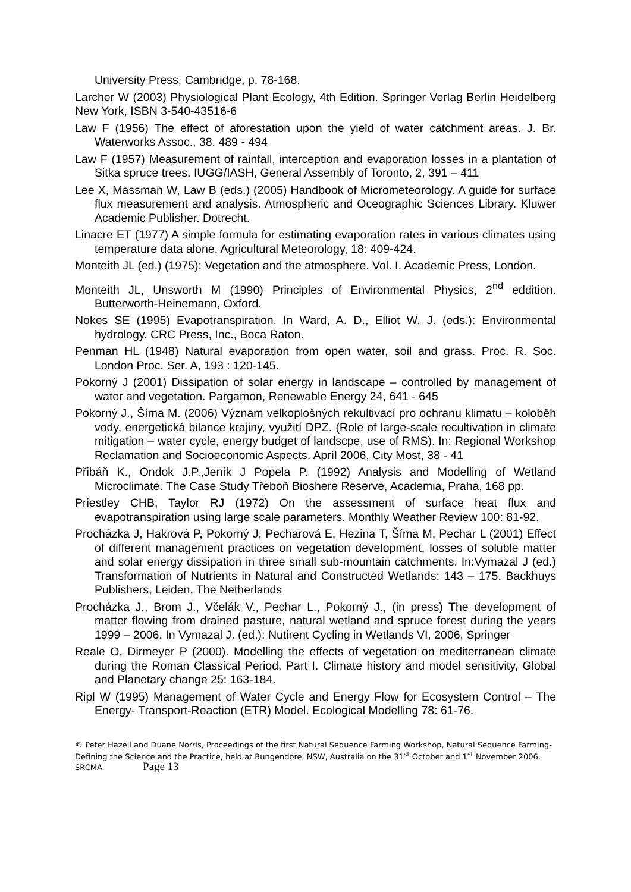University Press, Cambridge, p. 78-168.
Larcher W (2003) Physiological Plant Ecology, 4th Edition. Springer Verlag Berlin Heidelberg New York, ISBN 3-540-43516-6
Law F (1956) The effect of aforestation upon the yield of water catchment areas. J. Br. Waterworks Assoc., 38, 489 - 494
Law F (1957) Measurement of rainfall, interception and evaporation losses in a plantation of Sitka spruce trees. IUGG/IASH, General Assembly of Toronto, 2, 391 – 411
Lee X, Massman W, Law B (eds.) (2005) Handbook of Micrometeorology. A guide for surface flux measurement and analysis. Atmospheric and Oceographic Sciences Library. Kluwer Academic Publisher. Dotrecht.
Linacre ET (1977) A simple formula for estimating evaporation rates in various climates using temperature data alone. Agricultural Meteorology, 18: 409-424.
Monteith JL (ed.) (1975): Vegetation and the atmosphere. Vol. I. Academic Press, London.
Monteith JL, Unsworth M (1990) Principles of Environmental Physics, 2<sup>nd</sup> eddition. Butterworth-Heinemann, Oxford.
Nokes SE (1995) Evapotranspiration. In Ward, A. D., Elliot W. J. (eds.): Environmental hydrology. CRC Press, Inc., Boca Raton.
Penman HL (1948) Natural evaporation from open water, soil and grass. Proc. R. Soc. London Proc. Ser. A, 193 : 120-145.
Pokorný J (2001) Dissipation of solar energy in landscape – controlled by management of water and vegetation. Pargamon, Renewable Energy 24, 641 - 645
Pokorný J., Šíma M. (2006) Význam velkoplošných rekultivací pro ochranu klimatu – koloběh vody, energetická bilance krajiny, využití DPZ. (Role of large-scale recultivation in climate mitigation – water cycle, energy budget of landscpe, use of RMS). In: Regional Workshop Reclamation and Socioeconomic Aspects. Apríl 2006, City Most, 38 - 41
Přibáň K., Ondok J.P.,Jeník J Popela P. (1992) Analysis and Modelling of Wetland Microclimate. The Case Study Třeboň Bioshere Reserve, Academia, Praha, 168 pp.
Priestley CHB, Taylor RJ (1972) On the assessment of surface heat flux and evapotranspiration using large scale parameters. Monthly Weather Review 100: 81-92.
Procházka J, Hakrová P, Pokorný J, Pecharová E, Hezina T, Šíma M, Pechar L (2001) Effect of different management practices on vegetation development, losses of soluble matter and solar energy dissipation in three small sub-mountain catchments. In:Vymazal J (ed.) Transformation of Nutrients in Natural and Constructed Wetlands: 143 – 175. Backhuys Publishers, Leiden, The Netherlands
Procházka J., Brom J., Včelák V., Pechar L., Pokorný J., (in press) The development of matter flowing from drained pasture, natural wetland and spruce forest during the years 1999 – 2006. In Vymazal J. (ed.): Nutirent Cycling in Wetlands VI, 2006, Springer
Reale O, Dirmeyer P (2000). Modelling the effects of vegetation on mediterranean climate during the Roman Classical Period. Part I. Climate history and model sensitivity, Global and Planetary change 25: 163-184.
Ripl W (1995) Management of Water Cycle and Energy Flow for Ecosystem Control – The Energy- Transport-Reaction (ETR) Model. Ecological Modelling 78: 61-76.
© Peter Hazell and Duane Norris, Proceedings of the first Natural Sequence Farming Workshop, Natural Sequence Farming- Defining the Science and the Practice, held at Bungendore, NSW, Australia on the 31<sup>st</sup> October and 1<sup>st</sup> November 2006, SRCMA. Page 13